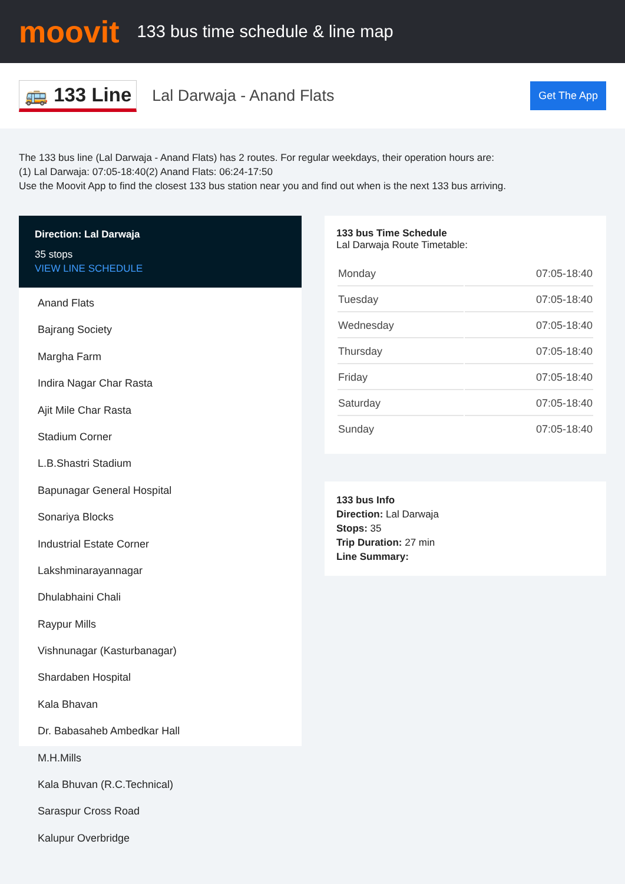moovit
133 bus time schedule & line map
🚌 133 Line
Lal Darwaja - Anand Flats
Get The App
The 133 bus line (Lal Darwaja - Anand Flats) has 2 routes. For regular weekdays, their operation hours are:
(1) Lal Darwaja: 07:05-18:40(2) Anand Flats: 06:24-17:50
Use the Moovit App to find the closest 133 bus station near you and find out when is the next 133 bus arriving.
Direction: Lal Darwaja
35 stops
VIEW LINE SCHEDULE
Anand Flats
Bajrang Society
Margha Farm
Indira Nagar Char Rasta
Ajit Mile Char Rasta
Stadium Corner
L.B.Shastri Stadium
Bapunagar General Hospital
Sonariya Blocks
Industrial Estate Corner
Lakshminarayannagar
Dhulabhaini Chali
Raypur Mills
Vishnunagar (Kasturbanagar)
Shardaben Hospital
Kala Bhavan
Dr. Babasaheb Ambedkar Hall
M.H.Mills
Kala Bhuvan (R.C.Technical)
Saraspur Cross Road
Kalupur Overbridge
133 bus Time Schedule
Lal Darwaja Route Timetable:
| Monday | 07:05-18:40 |
| Tuesday | 07:05-18:40 |
| Wednesday | 07:05-18:40 |
| Thursday | 07:05-18:40 |
| Friday | 07:05-18:40 |
| Saturday | 07:05-18:40 |
| Sunday | 07:05-18:40 |
133 bus Info
Direction: Lal Darwaja
Stops: 35
Trip Duration: 27 min
Line Summary: